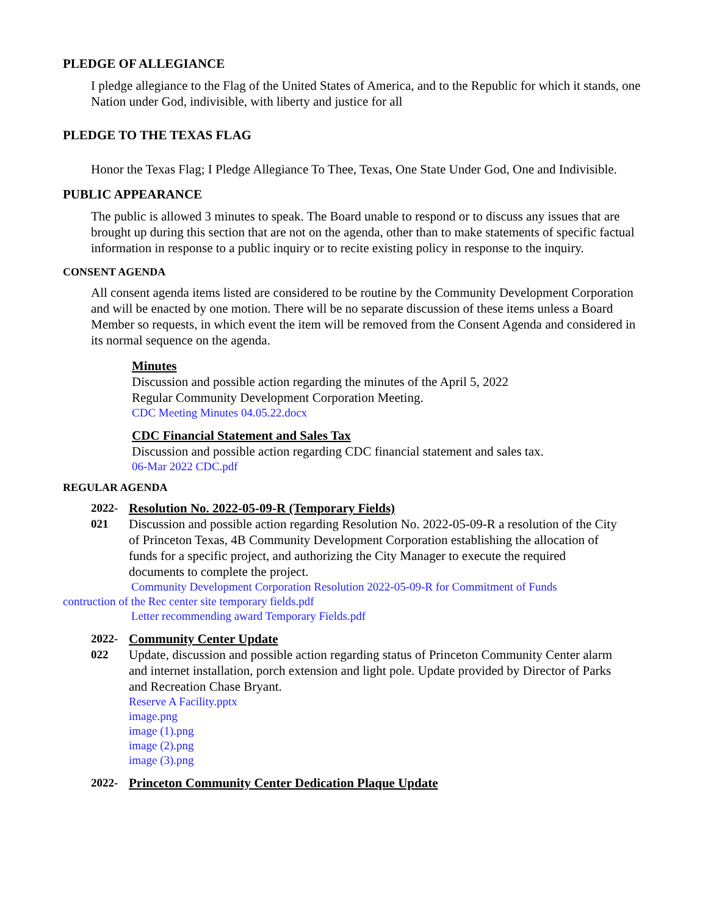PLEDGE OF ALLEGIANCE
I pledge allegiance to the Flag of the United States of America, and to the Republic for which it stands, one Nation under God, indivisible, with liberty and justice for all
PLEDGE TO THE TEXAS FLAG
Honor the Texas Flag; I Pledge Allegiance To Thee, Texas, One State Under God, One and Indivisible.
PUBLIC APPEARANCE
The public is allowed 3 minutes to speak. The Board unable to respond or to discuss any issues that are brought up during this section that are not on the agenda, other than to make statements of specific factual information in response to a public inquiry or to recite existing policy in response to the inquiry.
CONSENT AGENDA
All consent agenda items listed are considered to be routine by the Community Development Corporation and will be enacted by one motion. There will be no separate discussion of these items unless a Board Member so requests, in which event the item will be removed from the Consent Agenda and considered in its normal sequence on the agenda.
Minutes
Discussion and possible action regarding the minutes of the April 5, 2022
Regular Community Development Corporation Meeting.
CDC Meeting Minutes 04.05.22.docx
CDC Financial Statement and Sales Tax
Discussion and possible action regarding CDC financial statement and sales tax.
06-Mar 2022 CDC.pdf
REGULAR AGENDA
2022-
021
Resolution No. 2022-05-09-R (Temporary Fields)
Discussion and possible action regarding Resolution No. 2022-05-09-R a resolution of the City of Princeton Texas, 4B Community Development Corporation establishing the allocation of funds for a specific project, and authorizing the City Manager to execute the required documents to complete the project.
Community Development Corporation Resolution 2022-05-09-R for Commitment of Funds
contruction of the Rec center site temporary fields.pdf
Letter recommending award Temporary Fields.pdf
2022-
022
Community Center Update
Update, discussion and possible action regarding status of Princeton Community Center alarm and internet installation, porch extension and light pole. Update provided by Director of Parks and Recreation Chase Bryant.
Reserve A Facility.pptx
image.png
image (1).png
image (2).png
image (3).png
2022- Princeton Community Center Dedication Plaque Update